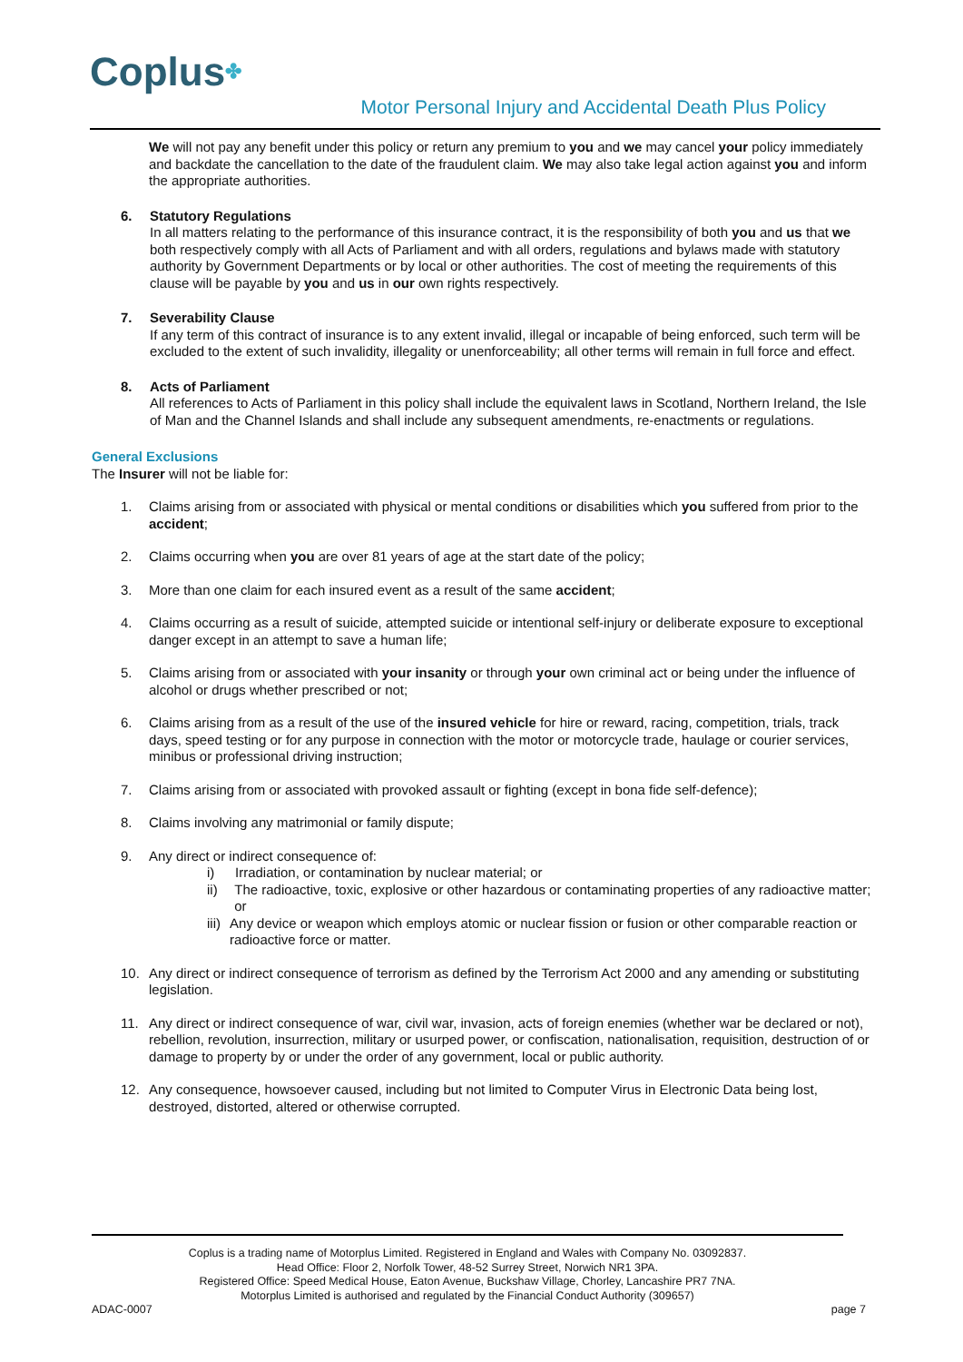Coplus✤
Motor Personal Injury and Accidental Death Plus Policy
We will not pay any benefit under this policy or return any premium to you and we may cancel your policy immediately and backdate the cancellation to the date of the fraudulent claim. We may also take legal action against you and inform the appropriate authorities.
6. Statutory Regulations
In all matters relating to the performance of this insurance contract, it is the responsibility of both you and us that we both respectively comply with all Acts of Parliament and with all orders, regulations and bylaws made with statutory authority by Government Departments or by local or other authorities. The cost of meeting the requirements of this clause will be payable by you and us in our own rights respectively.
7. Severability Clause
If any term of this contract of insurance is to any extent invalid, illegal or incapable of being enforced, such term will be excluded to the extent of such invalidity, illegality or unenforceability; all other terms will remain in full force and effect.
8. Acts of Parliament
All references to Acts of Parliament in this policy shall include the equivalent laws in Scotland, Northern Ireland, the Isle of Man and the Channel Islands and shall include any subsequent amendments, re-enactments or regulations.
General Exclusions
The Insurer will not be liable for:
1. Claims arising from or associated with physical or mental conditions or disabilities which you suffered from prior to the accident;
2. Claims occurring when you are over 81 years of age at the start date of the policy;
3. More than one claim for each insured event as a result of the same accident;
4. Claims occurring as a result of suicide, attempted suicide or intentional self-injury or deliberate exposure to exceptional danger except in an attempt to save a human life;
5. Claims arising from or associated with your insanity or through your own criminal act or being under the influence of alcohol or drugs whether prescribed or not;
6. Claims arising from as a result of the use of the insured vehicle for hire or reward, racing, competition, trials, track days, speed testing or for any purpose in connection with the motor or motorcycle trade, haulage or courier services, minibus or professional driving instruction;
7. Claims arising from or associated with provoked assault or fighting (except in bona fide self-defence);
8. Claims involving any matrimonial or family dispute;
9. Any direct or indirect consequence of:
i) Irradiation, or contamination by nuclear material; or
ii) The radioactive, toxic, explosive or other hazardous or contaminating properties of any radioactive matter; or
iii)
Any device or weapon which employs atomic or nuclear fission or fusion or other comparable reaction or radioactive force or matter.
10. Any direct or indirect consequence of terrorism as defined by the Terrorism Act 2000 and any amending or substituting legislation.
11. Any direct or indirect consequence of war, civil war, invasion, acts of foreign enemies (whether war be declared or not), rebellion, revolution, insurrection, military or usurped power, or confiscation, nationalisation, requisition, destruction of or damage to property by or under the order of any government, local or public authority.
12. Any consequence, howsoever caused, including but not limited to Computer Virus in Electronic Data being lost, destroyed, distorted, altered or otherwise corrupted.
Coplus is a trading name of Motorplus Limited. Registered in England and Wales with Company No. 03092837.
Head Office: Floor 2, Norfolk Tower, 48-52 Surrey Street, Norwich NR1 3PA.
Registered Office: Speed Medical House, Eaton Avenue, Buckshaw Village, Chorley, Lancashire PR7 7NA.
Motorplus Limited is authorised and regulated by the Financial Conduct Authority (309657)
ADAC-0007 page 7